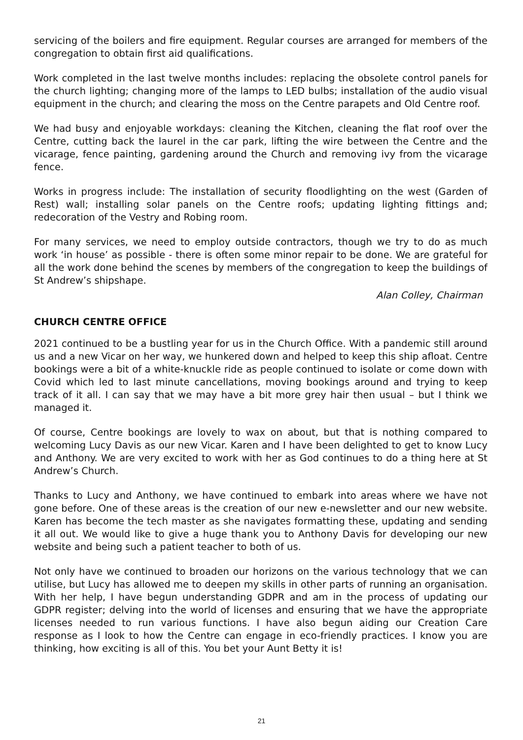servicing of the boilers and fire equipment. Regular courses are arranged for members of the congregation to obtain first aid qualifications.
Work completed in the last twelve months includes: replacing the obsolete control panels for the church lighting; changing more of the lamps to LED bulbs; installation of the audio visual equipment in the church; and clearing the moss on the Centre parapets and Old Centre roof.
We had busy and enjoyable workdays: cleaning the Kitchen, cleaning the flat roof over the Centre, cutting back the laurel in the car park, lifting the wire between the Centre and the vicarage, fence painting, gardening around the Church and removing ivy from the vicarage fence.
Works in progress include: The installation of security floodlighting on the west (Garden of Rest) wall; installing solar panels on the Centre roofs; updating lighting fittings and; redecoration of the Vestry and Robing room.
For many services, we need to employ outside contractors, though we try to do as much work ‘in house’ as possible - there is often some minor repair to be done. We are grateful for all the work done behind the scenes by members of the congregation to keep the buildings of St Andrew’s shipshape.
Alan Colley, Chairman
CHURCH CENTRE OFFICE
2021 continued to be a bustling year for us in the Church Office. With a pandemic still around us and a new Vicar on her way, we hunkered down and helped to keep this ship afloat. Centre bookings were a bit of a white-knuckle ride as people continued to isolate or come down with Covid which led to last minute cancellations, moving bookings around and trying to keep track of it all. I can say that we may have a bit more grey hair then usual – but I think we managed it.
Of course, Centre bookings are lovely to wax on about, but that is nothing compared to welcoming Lucy Davis as our new Vicar. Karen and I have been delighted to get to know Lucy and Anthony. We are very excited to work with her as God continues to do a thing here at St Andrew’s Church.
Thanks to Lucy and Anthony, we have continued to embark into areas where we have not gone before. One of these areas is the creation of our new e-newsletter and our new website. Karen has become the tech master as she navigates formatting these, updating and sending it all out. We would like to give a huge thank you to Anthony Davis for developing our new website and being such a patient teacher to both of us.
Not only have we continued to broaden our horizons on the various technology that we can utilise, but Lucy has allowed me to deepen my skills in other parts of running an organisation. With her help, I have begun understanding GDPR and am in the process of updating our GDPR register; delving into the world of licenses and ensuring that we have the appropriate licenses needed to run various functions. I have also begun aiding our Creation Care response as I look to how the Centre can engage in eco-friendly practices. I know you are thinking, how exciting is all of this. You bet your Aunt Betty it is!
21